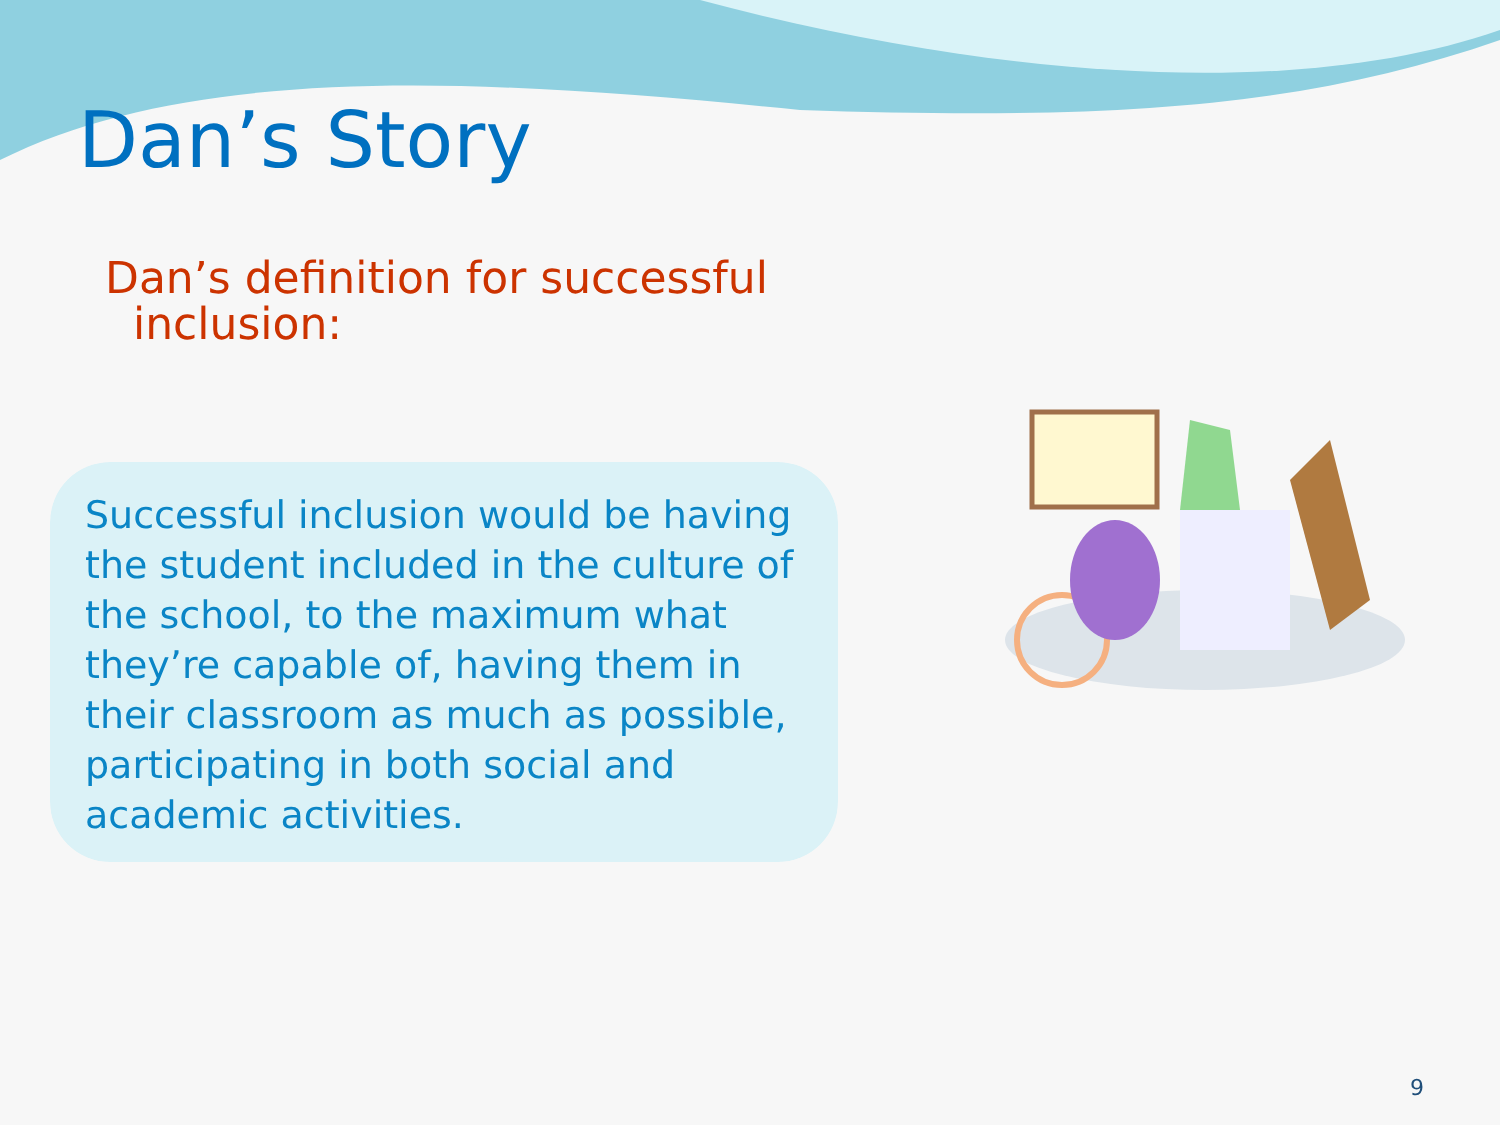Dan’s Story
Dan’s definition for successful
inclusion:
Successful inclusion would be having the student included in the culture of the school, to the maximum what they’re capable of, having them in their classroom as much as possible, participating in both social and academic activities.
9